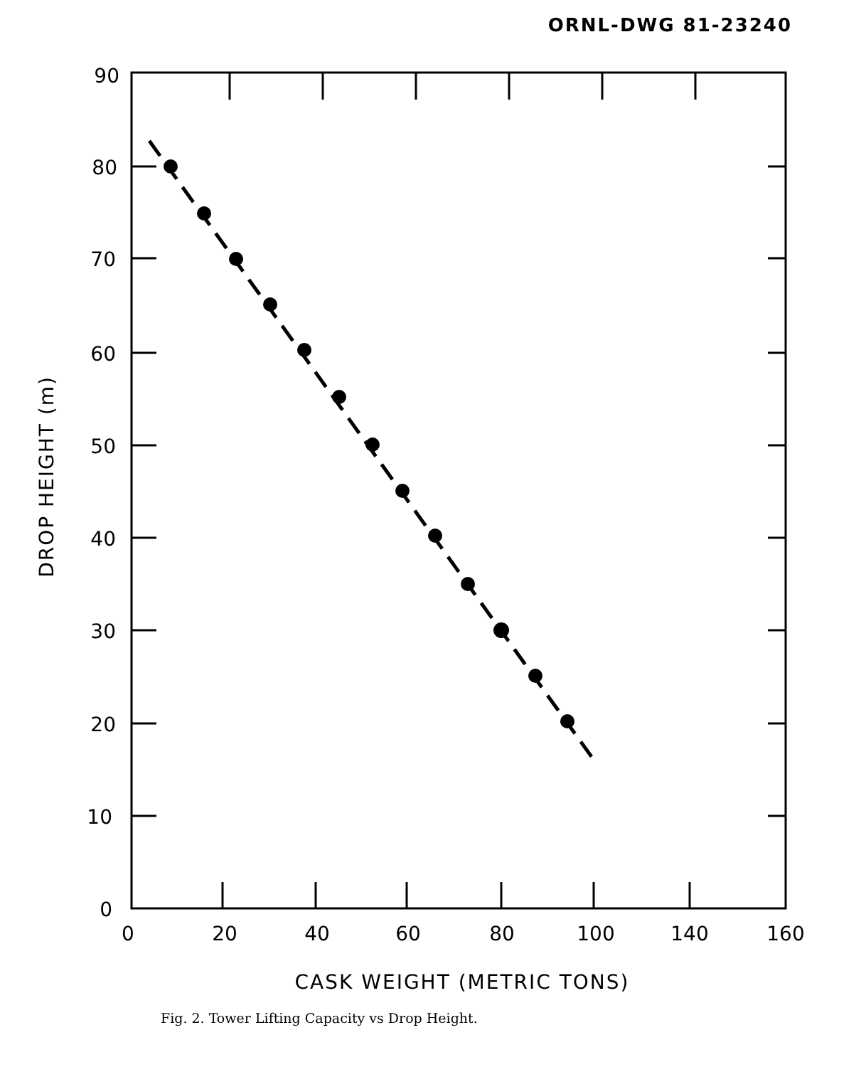ORNL-DWG 81-23240
90
80
70
60
50
40
30
20
10
0
0
20
40
60
80
100
140
160
CASK WEIGHT (METRIC TONS)
DROP HEIGHT (m)
Fig. 2. Tower Lifting Capacity vs Drop Height.